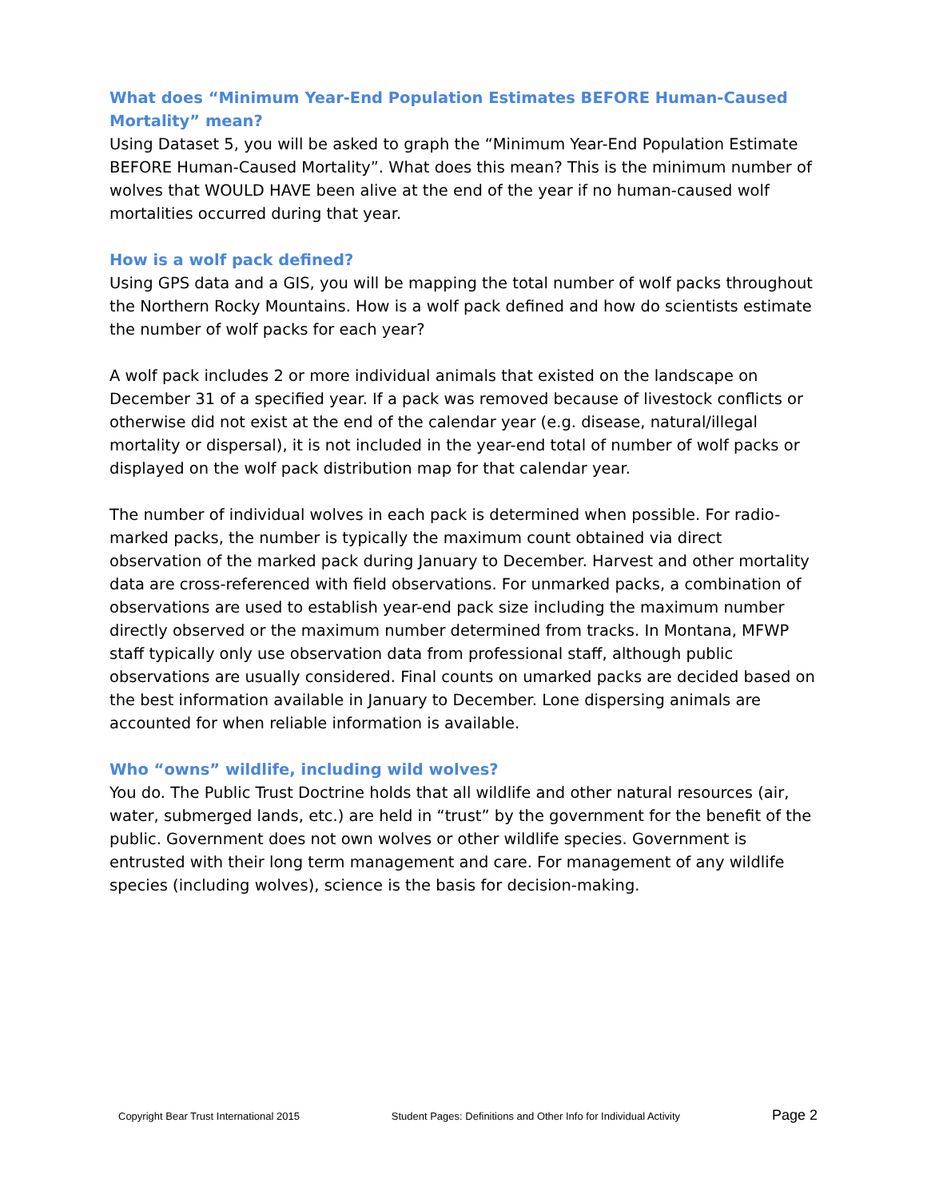What does “Minimum Year-End Population Estimates BEFORE Human-Caused Mortality” mean?
Using Dataset 5, you will be asked to graph the “Minimum Year-End Population Estimate BEFORE Human-Caused Mortality”. What does this mean? This is the minimum number of wolves that WOULD HAVE been alive at the end of the year if no human-caused wolf mortalities occurred during that year.
How is a wolf pack defined?
Using GPS data and a GIS, you will be mapping the total number of wolf packs throughout the Northern Rocky Mountains. How is a wolf pack defined and how do scientists estimate the number of wolf packs for each year?
A wolf pack includes 2 or more individual animals that existed on the landscape on December 31 of a specified year. If a pack was removed because of livestock conflicts or otherwise did not exist at the end of the calendar year (e.g. disease, natural/illegal mortality or dispersal), it is not included in the year-end total of number of wolf packs or displayed on the wolf pack distribution map for that calendar year.
The number of individual wolves in each pack is determined when possible. For radio-marked packs, the number is typically the maximum count obtained via direct observation of the marked pack during January to December. Harvest and other mortality data are cross-referenced with field observations. For unmarked packs, a combination of observations are used to establish year-end pack size including the maximum number directly observed or the maximum number determined from tracks. In Montana, MFWP staff typically only use observation data from professional staff, although public observations are usually considered. Final counts on umarked packs are decided based on the best information available in January to December. Lone dispersing animals are accounted for when reliable information is available.
Who “owns” wildlife, including wild wolves?
You do. The Public Trust Doctrine holds that all wildlife and other natural resources (air, water, submerged lands, etc.) are held in “trust” by the government for the benefit of the public. Government does not own wolves or other wildlife species. Government is entrusted with their long term management and care. For management of any wildlife species (including wolves), science is the basis for decision-making.
Copyright Bear Trust International 2015 Student Pages: Definitions and Other Info for Individual Activity Page 2